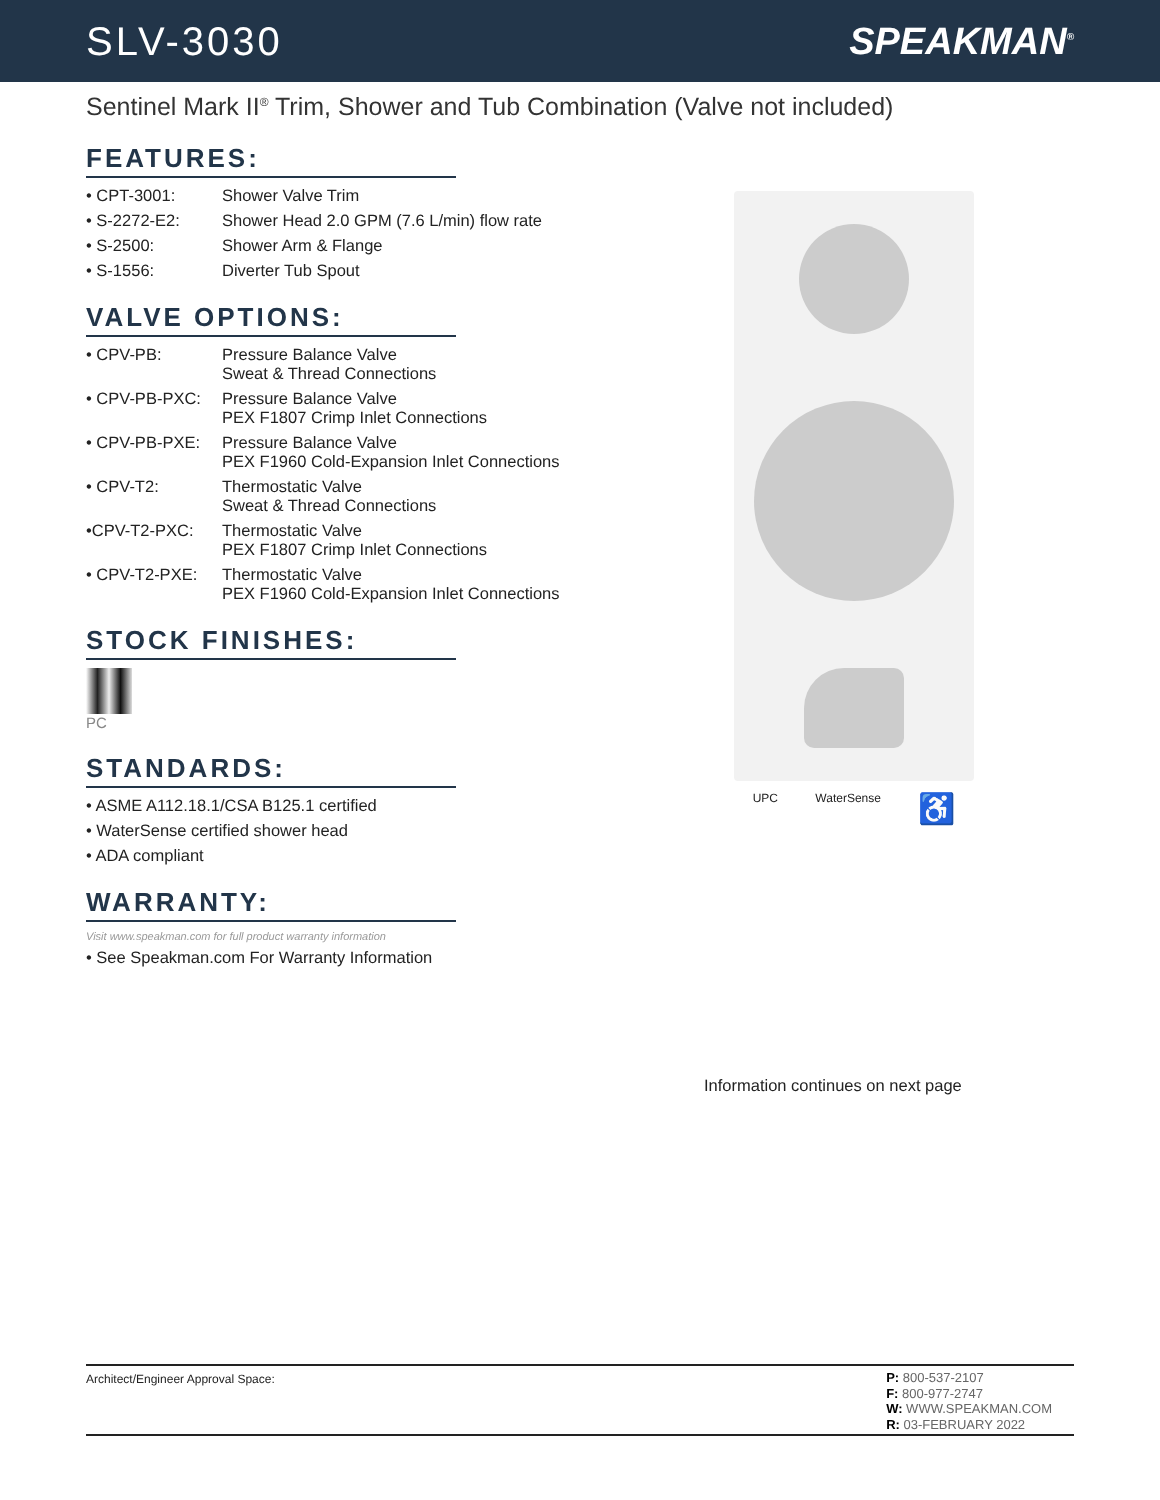SLV-3030 SPEAKMAN<sup>®</sup>
Sentinel Mark II<sup>®</sup> Trim, Shower and Tub Combination (Valve not included)
FEATURES:
• CPT-3001: Shower Valve Trim
• S-2272-E2: Shower Head 2.0 GPM (7.6 L/min) flow rate
• S-2500: Shower Arm & Flange
• S-1556: Diverter Tub Spout
VALVE OPTIONS:
• CPV-PB: Pressure Balance Valve
Sweat & Thread Connections
• CPV-PB-PXC: Pressure Balance Valve
PEX F1807 Crimp Inlet Connections
• CPV-PB-PXE: Pressure Balance Valve
PEX F1960 Cold-Expansion Inlet Connections
• CPV-T2: Thermostatic Valve
Sweat & Thread Connections
•CPV-T2-PXC: Thermostatic Valve
PEX F1807 Crimp Inlet Connections
• CPV-T2-PXE: Thermostatic Valve
PEX F1960 Cold-Expansion Inlet Connections
STOCK FINISHES:
PC
STANDARDS:
• ASME A112.18.1/CSA B125.1 certified
• WaterSense certified shower head
• ADA compliant
WARRANTY:
Visit www.speakman.com for full product warranty information
• See Speakman.com For Warranty Information
UPC WaterSense ♿
Information continues on next page
Architect/Engineer Approval Space:
P: 800-537-2107
F: 800-977-2747
W: WWW.SPEAKMAN.COM
R: 03-FEBRUARY 2022